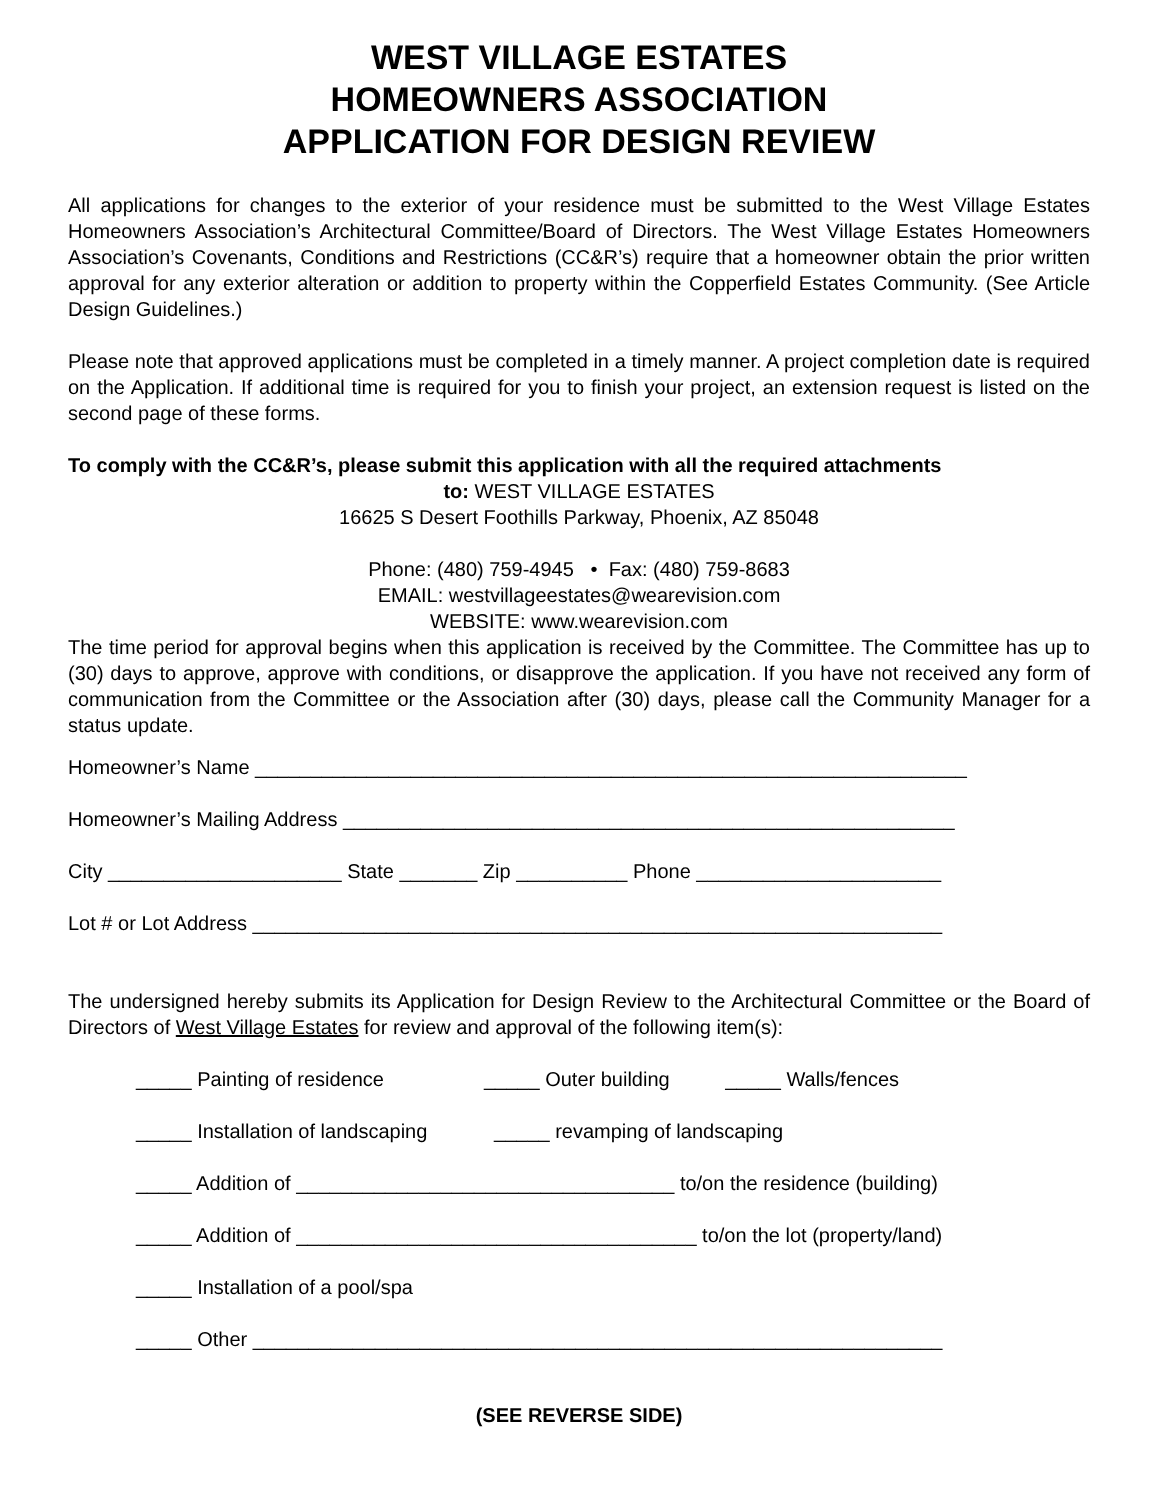WEST VILLAGE ESTATES
HOMEOWNERS ASSOCIATION
APPLICATION FOR DESIGN REVIEW
All applications for changes to the exterior of your residence must be submitted to the West Village Estates Homeowners Association’s Architectural Committee/Board of Directors. The West Village Estates Homeowners Association’s Covenants, Conditions and Restrictions (CC&R’s) require that a homeowner obtain the prior written approval for any exterior alteration or addition to property within the Copperfield Estates Community. (See Article Design Guidelines.)
Please note that approved applications must be completed in a timely manner. A project completion date is required on the Application. If additional time is required for you to finish your project, an extension request is listed on the second page of these forms.
To comply with the CC&R’s, please submit this application with all the required attachments
to: WEST VILLAGE ESTATES
16625 S Desert Foothills Parkway, Phoenix, AZ 85048
Phone: (480) 759-4945 • Fax: (480) 759-8683
EMAIL: westvillageestates@wearevision.com
WEBSITE: www.wearevision.com
The time period for approval begins when this application is received by the Committee. The Committee has up to (30) days to approve, approve with conditions, or disapprove the application. If you have not received any form of communication from the Committee or the Association after (30) days, please call the Community Manager for a status update.
Homeowner’s Name ________________________________________________________________
Homeowner’s Mailing Address _______________________________________________________
City _____________________ State _______ Zip __________ Phone ______________________
Lot # or Lot Address ______________________________________________________________
The undersigned hereby submits its Application for Design Review to the Architectural Committee or the Board of Directors of West Village Estates for review and approval of the following item(s):
_____ Painting of residence _____ Outer building _____ Walls/fences
_____ Installation of landscaping _____ revamping of landscaping
_____ Addition of __________________________________ to/on the residence (building)
_____ Addition of ____________________________________ to/on the lot (property/land)
_____ Installation of a pool/spa
_____ Other ______________________________________________________________
(SEE REVERSE SIDE)